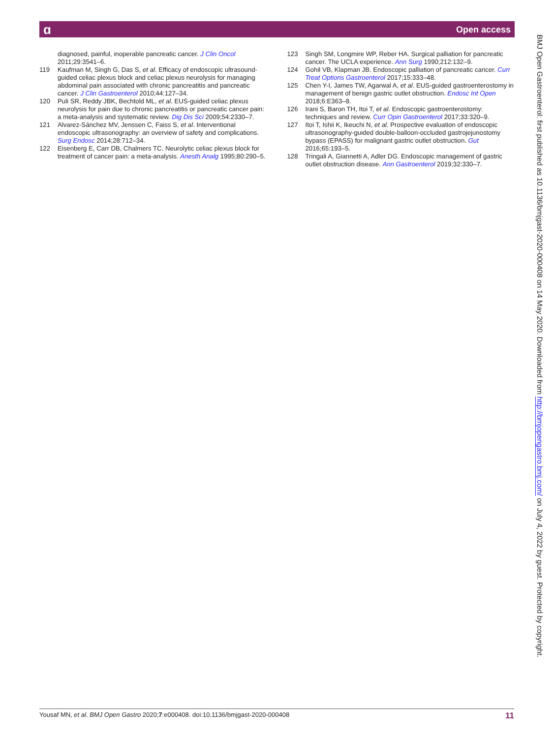Open access ɑ
diagnosed, painful, inoperable pancreatic cancer. J Clin Oncol 2011;29:3541–6.
119 Kaufman M, Singh G, Das S, et al. Efficacy of endoscopic ultrasound-guided celiac plexus block and celiac plexus neurolysis for managing abdominal pain associated with chronic pancreatitis and pancreatic cancer. J Clin Gastroenterol 2010;44:127–34.
120 Puli SR, Reddy JBK, Bechtold ML, et al. EUS-guided celiac plexus neurolysis for pain due to chronic pancreatitis or pancreatic cancer pain: a meta-analysis and systematic review. Dig Dis Sci 2009;54:2330–7.
121 Alvarez-Sánchez MV, Jenssen C, Faiss S, et al. Interventional endoscopic ultrasonography: an overview of safety and complications. Surg Endosc 2014;28:712–34.
122 Eisenberg E, Carr DB, Chalmers TC. Neurolytic celiac plexus block for treatment of cancer pain: a meta-analysis. Anesth Analg 1995;80:290–5.
123 Singh SM, Longmire WP, Reber HA. Surgical palliation for pancreatic cancer. The UCLA experience. Ann Surg 1990;212:132–9.
124 Gohil VB, Klapman JB. Endoscopic palliation of pancreatic cancer. Curr Treat Options Gastroenterol 2017;15:333–48.
125 Chen Y-I, James TW, Agarwal A, et al. EUS-guided gastroenterostomy in management of benign gastric outlet obstruction. Endosc Int Open 2018;6:E363–8.
126 Irani S, Baron TH, Itoi T, et al. Endoscopic gastroenterostomy: techniques and review. Curr Opin Gastroenterol 2017;33:320–9.
127 Itoi T, Ishii K, Ikeuchi N, et al. Prospective evaluation of endoscopic ultrasonography-guided double-balloon-occluded gastrojejunostomy bypass (EPASS) for malignant gastric outlet obstruction. Gut 2016;65:193–5.
128 Tringali A, Giannetti A, Adler DG. Endoscopic management of gastric outlet obstruction disease. Ann Gastroenterol 2019;32:330–7.
BMJ Open Gastroenterol: first published as 10.1136/bmjgast-2020-000408 on 14 May 2020. Downloaded from http://bmjopengastro.bmj.com/ on July 4, 2022 by guest. Protected by copyright.
Yousaf MN, et al. BMJ Open Gastro 2020;7:e000408. doi:10.1136/bmjgast-2020-000408 11